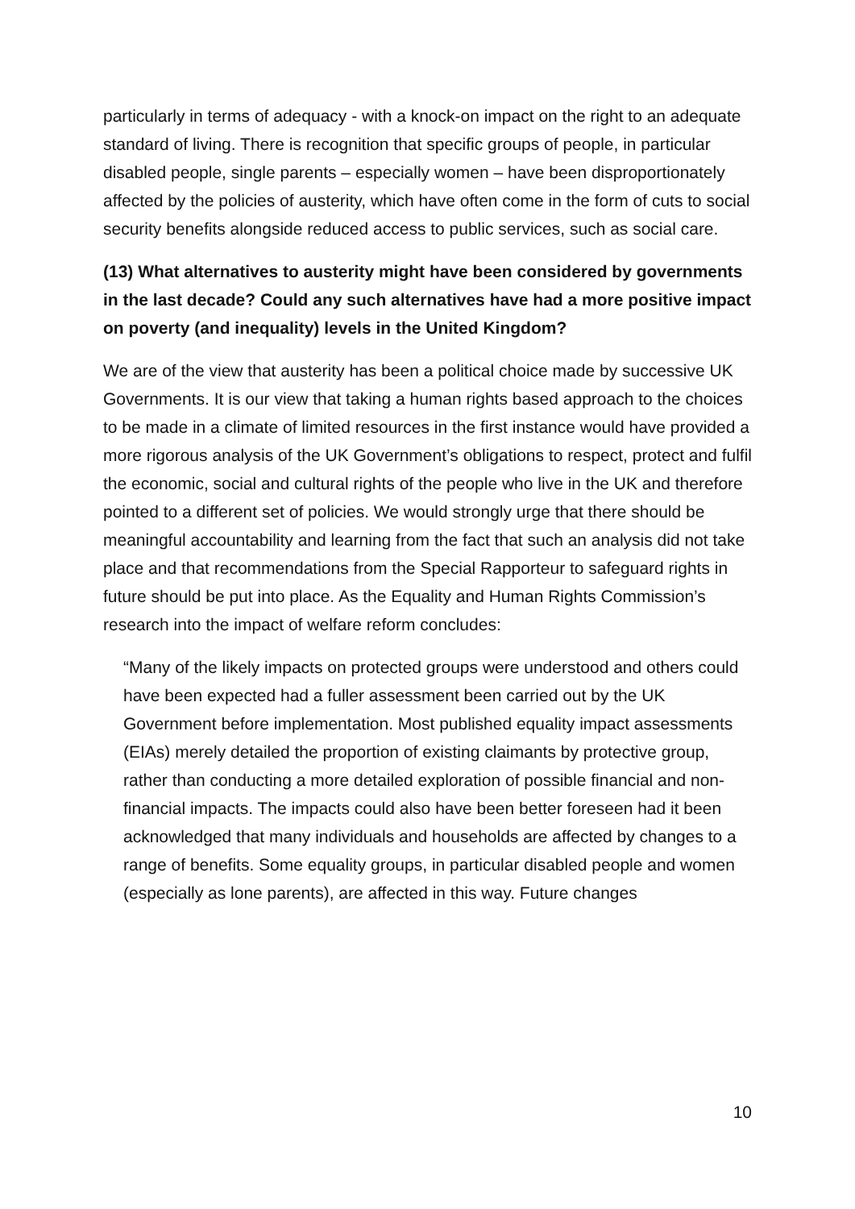particularly in terms of adequacy - with a knock-on impact on the right to an adequate standard of living. There is recognition that specific groups of people, in particular disabled people, single parents – especially women – have been disproportionately affected by the policies of austerity, which have often come in the form of cuts to social security benefits alongside reduced access to public services, such as social care.
(13) What alternatives to austerity might have been considered by governments in the last decade? Could any such alternatives have had a more positive impact on poverty (and inequality) levels in the United Kingdom?
We are of the view that austerity has been a political choice made by successive UK Governments. It is our view that taking a human rights based approach to the choices to be made in a climate of limited resources in the first instance would have provided a more rigorous analysis of the UK Government’s obligations to respect, protect and fulfil the economic, social and cultural rights of the people who live in the UK and therefore pointed to a different set of policies. We would strongly urge that there should be meaningful accountability and learning from the fact that such an analysis did not take place and that recommendations from the Special Rapporteur to safeguard rights in future should be put into place. As the Equality and Human Rights Commission’s research into the impact of welfare reform concludes:
“Many of the likely impacts on protected groups were understood and others could have been expected had a fuller assessment been carried out by the UK Government before implementation. Most published equality impact assessments (EIAs) merely detailed the proportion of existing claimants by protective group, rather than conducting a more detailed exploration of possible financial and non-financial impacts. The impacts could also have been better foreseen had it been acknowledged that many individuals and households are affected by changes to a range of benefits. Some equality groups, in particular disabled people and women (especially as lone parents), are affected in this way. Future changes
10